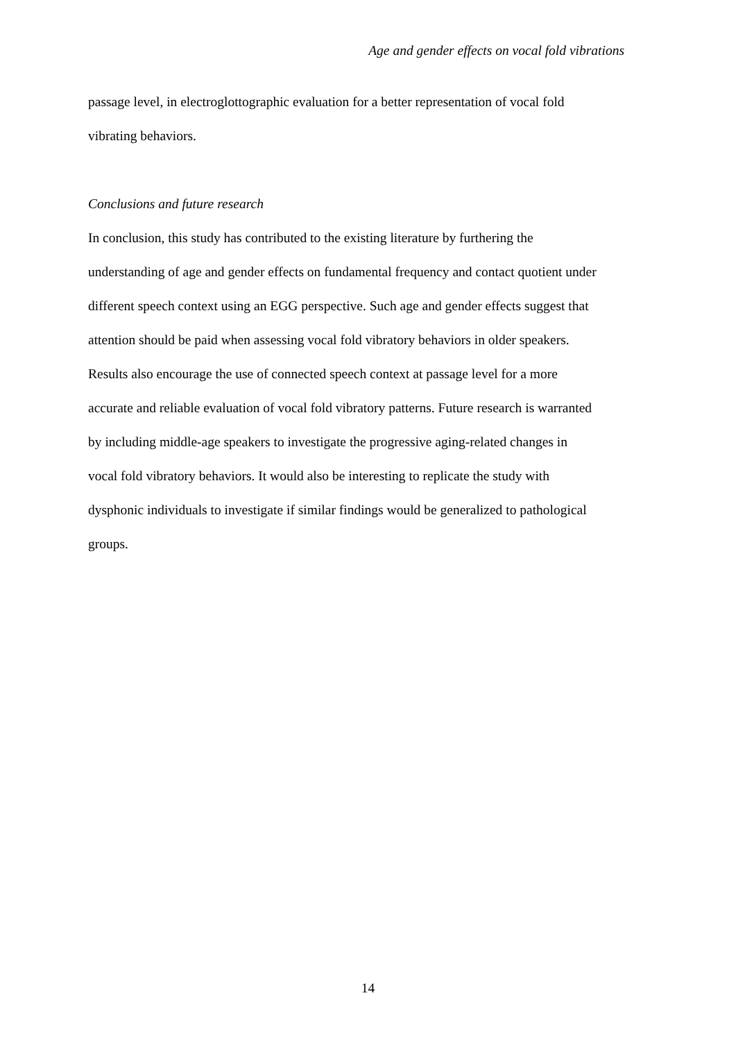Age and gender effects on vocal fold vibrations
passage level, in electroglottographic evaluation for a better representation of vocal fold
vibrating behaviors.
Conclusions and future research
In conclusion, this study has contributed to the existing literature by furthering the
understanding of age and gender effects on fundamental frequency and contact quotient under
different speech context using an EGG perspective. Such age and gender effects suggest that
attention should be paid when assessing vocal fold vibratory behaviors in older speakers.
Results also encourage the use of connected speech context at passage level for a more
accurate and reliable evaluation of vocal fold vibratory patterns. Future research is warranted
by including middle-age speakers to investigate the progressive aging-related changes in
vocal fold vibratory behaviors. It would also be interesting to replicate the study with
dysphonic individuals to investigate if similar findings would be generalized to pathological
groups.
14